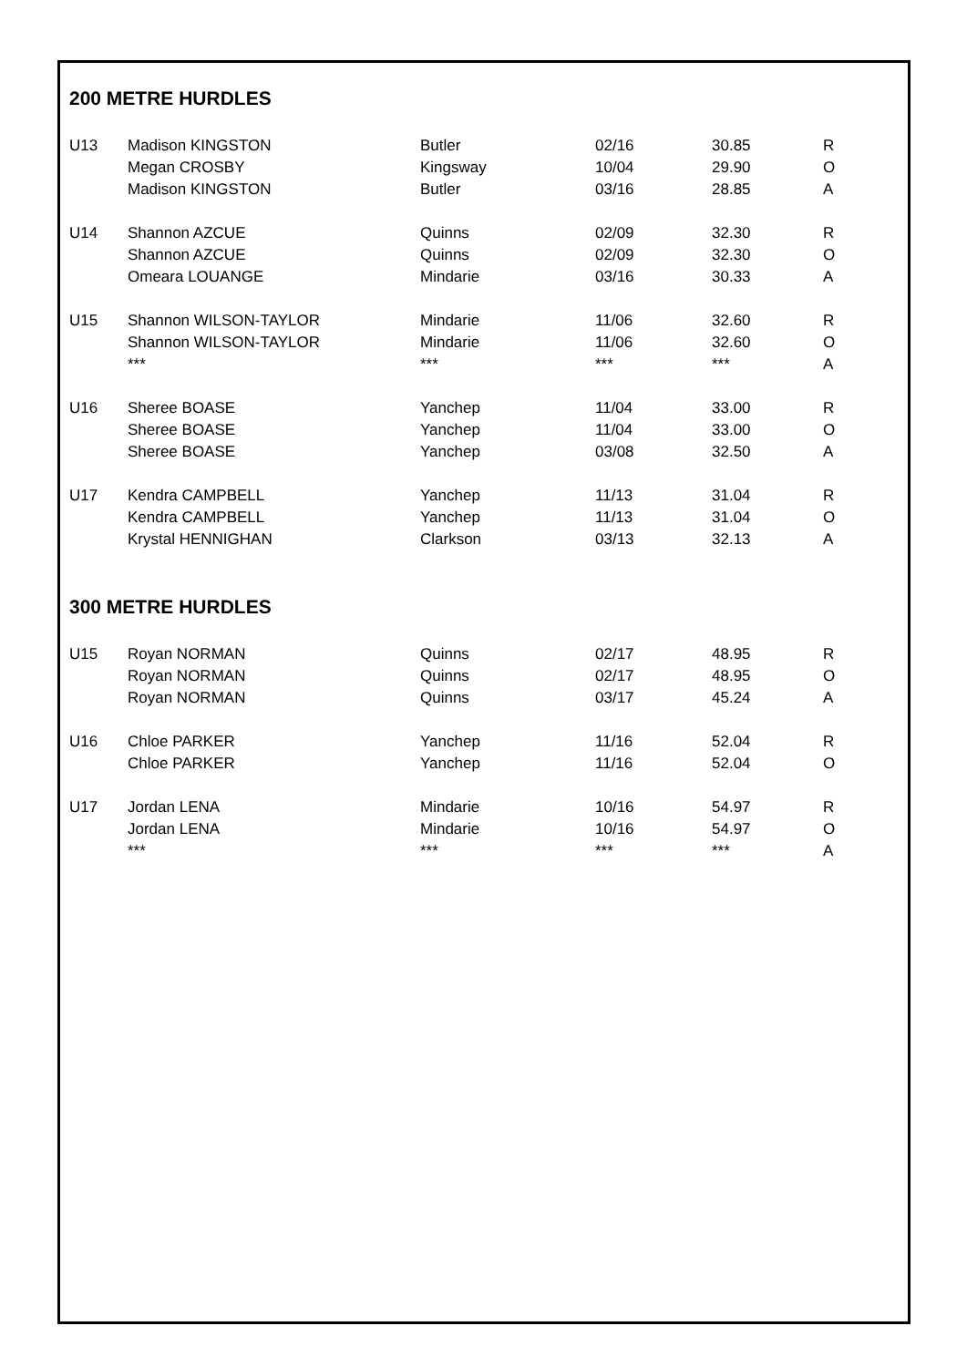200 METRE HURDLES
| U13 | Madison KINGSTON | Butler | 02/16 | 30.85 | R |
| | Megan CROSBY | Kingsway | 10/04 | 29.90 | O |
| | Madison KINGSTON | Butler | 03/16 | 28.85 | A |
| U14 | Shannon AZCUE | Quinns | 02/09 | 32.30 | R |
| | Shannon AZCUE | Quinns | 02/09 | 32.30 | O |
| | Omeara LOUANGE | Mindarie | 03/16 | 30.33 | A |
| U15 | Shannon WILSON-TAYLOR | Mindarie | 11/06 | 32.60 | R |
| | Shannon WILSON-TAYLOR | Mindarie | 11/06 | 32.60 | O |
| | *** | *** | *** | *** | A |
| U16 | Sheree BOASE | Yanchep | 11/04 | 33.00 | R |
| | Sheree BOASE | Yanchep | 11/04 | 33.00 | O |
| | Sheree BOASE | Yanchep | 03/08 | 32.50 | A |
| U17 | Kendra CAMPBELL | Yanchep | 11/13 | 31.04 | R |
| | Kendra CAMPBELL | Yanchep | 11/13 | 31.04 | O |
| | Krystal HENNIGHAN | Clarkson | 03/13 | 32.13 | A |
300 METRE HURDLES
| U15 | Royan NORMAN | Quinns | 02/17 | 48.95 | R |
| | Royan NORMAN | Quinns | 02/17 | 48.95 | O |
| | Royan NORMAN | Quinns | 03/17 | 45.24 | A |
| U16 | Chloe PARKER | Yanchep | 11/16 | 52.04 | R |
| | Chloe PARKER | Yanchep | 11/16 | 52.04 | O |
| U17 | Jordan LENA | Mindarie | 10/16 | 54.97 | R |
| | Jordan LENA | Mindarie | 10/16 | 54.97 | O |
| | *** | *** | *** | *** | A |